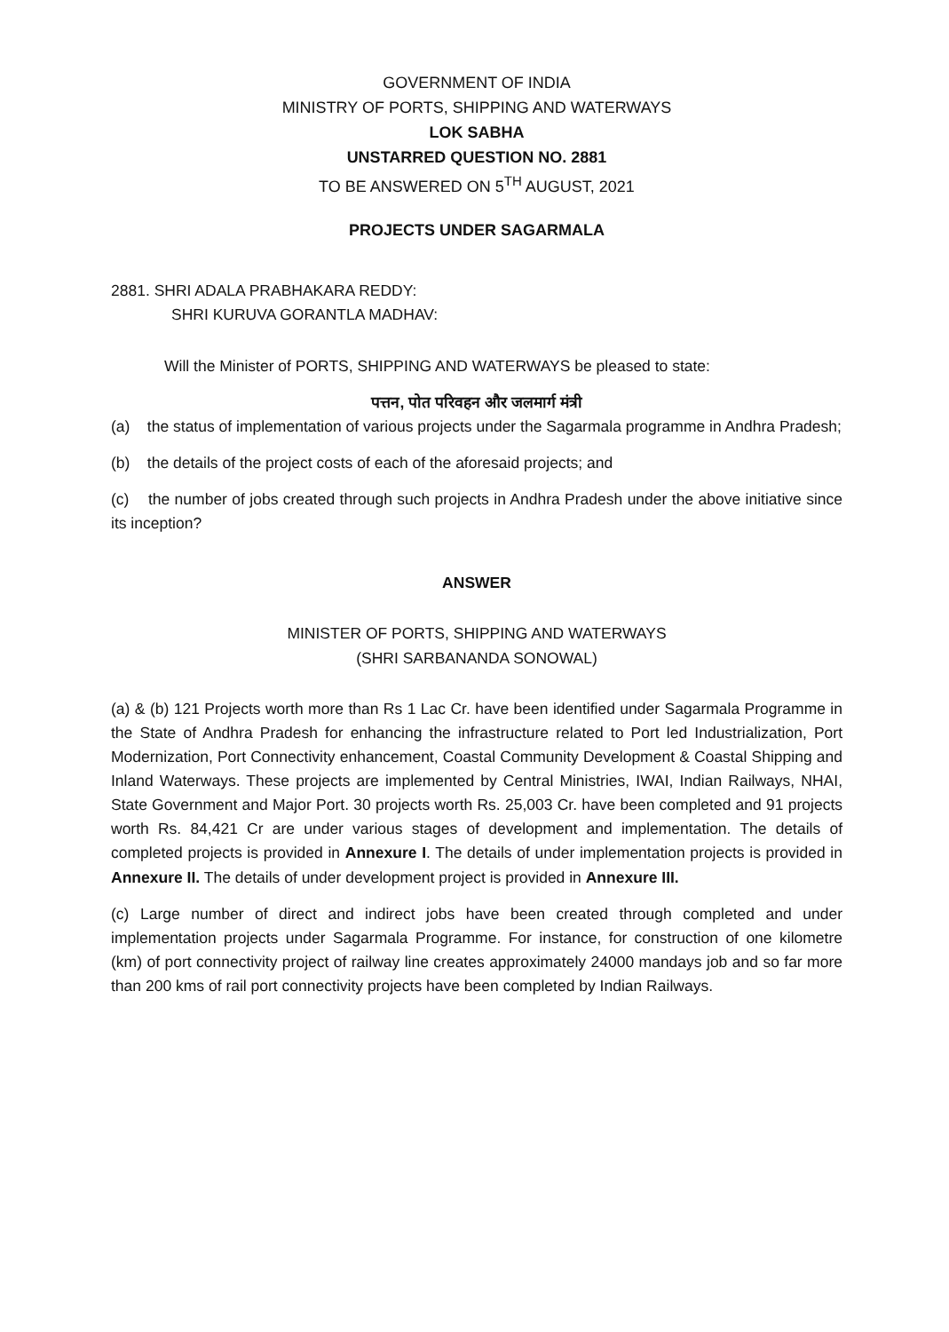GOVERNMENT OF INDIA
MINISTRY OF PORTS, SHIPPING AND WATERWAYS
LOK SABHA
UNSTARRED QUESTION NO. 2881
TO BE ANSWERED ON 5<sup>TH</sup> AUGUST, 2021
PROJECTS UNDER SAGARMALA
2881. SHRI ADALA PRABHAKARA REDDY:
SHRI KURUVA GORANTLA MADHAV:
Will the Minister of PORTS, SHIPPING AND WATERWAYS be pleased to state:
पत्तन, पोत परिवहन और जलमार्ग मंत्री
(a) the status of implementation of various projects under the Sagarmala programme in Andhra Pradesh;
(b) the details of the project costs of each of the aforesaid projects; and
(c) the number of jobs created through such projects in Andhra Pradesh under the above initiative since its inception?
ANSWER
MINISTER OF PORTS, SHIPPING AND WATERWAYS
(SHRI SARBANANDA SONOWAL)
(a) & (b) 121 Projects worth more than Rs 1 Lac Cr. have been identified under Sagarmala Programme in the State of Andhra Pradesh for enhancing the infrastructure related to Port led Industrialization, Port Modernization, Port Connectivity enhancement, Coastal Community Development & Coastal Shipping and Inland Waterways. These projects are implemented by Central Ministries, IWAI, Indian Railways, NHAI, State Government and Major Port. 30 projects worth Rs. 25,003 Cr. have been completed and 91 projects worth Rs. 84,421 Cr are under various stages of development and implementation. The details of completed projects is provided in Annexure I. The details of under implementation projects is provided in Annexure II. The details of under development project is provided in Annexure III.
(c) Large number of direct and indirect jobs have been created through completed and under implementation projects under Sagarmala Programme. For instance, for construction of one kilometre (km) of port connectivity project of railway line creates approximately 24000 mandays job and so far more than 200 kms of rail port connectivity projects have been completed by Indian Railways.